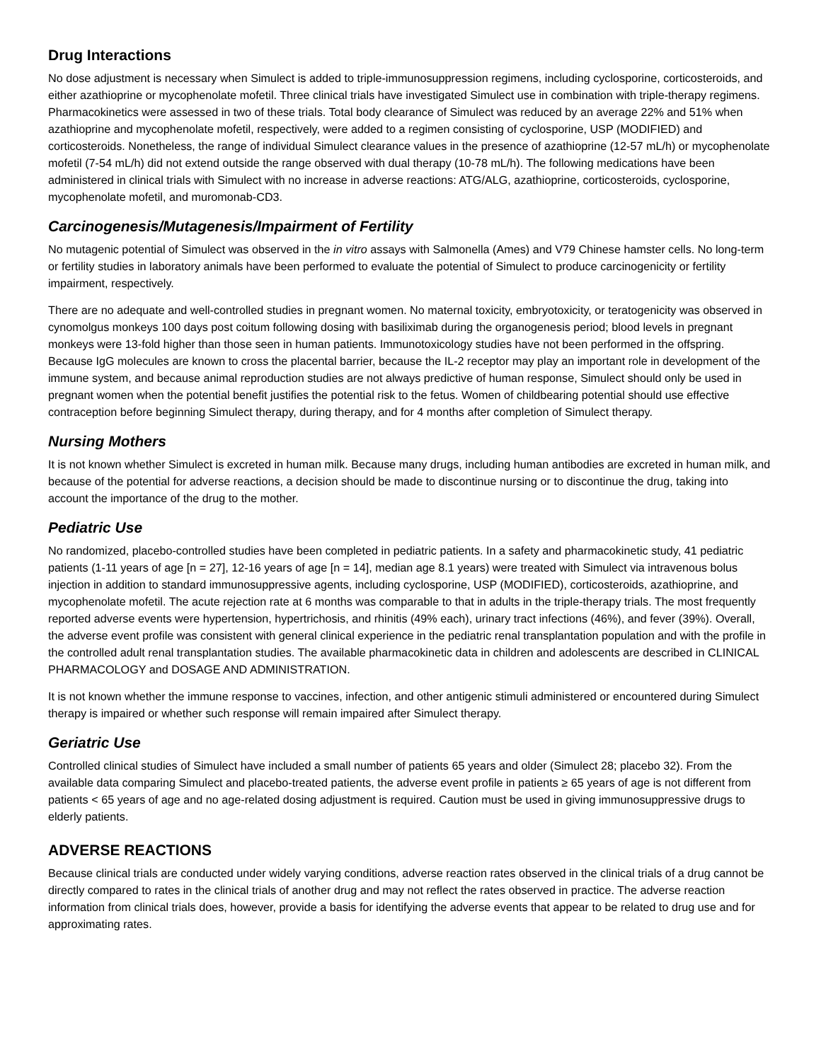Drug Interactions
No dose adjustment is necessary when Simulect is added to triple-immunosuppression regimens, including cyclosporine, corticosteroids, and either azathioprine or mycophenolate mofetil. Three clinical trials have investigated Simulect use in combination with triple-therapy regimens. Pharmacokinetics were assessed in two of these trials. Total body clearance of Simulect was reduced by an average 22% and 51% when azathioprine and mycophenolate mofetil, respectively, were added to a regimen consisting of cyclosporine, USP (MODIFIED) and corticosteroids. Nonetheless, the range of individual Simulect clearance values in the presence of azathioprine (12-57 mL/h) or mycophenolate mofetil (7-54 mL/h) did not extend outside the range observed with dual therapy (10-78 mL/h). The following medications have been administered in clinical trials with Simulect with no increase in adverse reactions: ATG/ALG, azathioprine, corticosteroids, cyclosporine, mycophenolate mofetil, and muromonab-CD3.
Carcinogenesis/Mutagenesis/Impairment of Fertility
No mutagenic potential of Simulect was observed in the in vitro assays with Salmonella (Ames) and V79 Chinese hamster cells. No long-term or fertility studies in laboratory animals have been performed to evaluate the potential of Simulect to produce carcinogenicity or fertility impairment, respectively.
There are no adequate and well-controlled studies in pregnant women. No maternal toxicity, embryotoxicity, or teratogenicity was observed in cynomolgus monkeys 100 days post coitum following dosing with basiliximab during the organogenesis period; blood levels in pregnant monkeys were 13-fold higher than those seen in human patients. Immunotoxicology studies have not been performed in the offspring. Because IgG molecules are known to cross the placental barrier, because the IL-2 receptor may play an important role in development of the immune system, and because animal reproduction studies are not always predictive of human response, Simulect should only be used in pregnant women when the potential benefit justifies the potential risk to the fetus. Women of childbearing potential should use effective contraception before beginning Simulect therapy, during therapy, and for 4 months after completion of Simulect therapy.
Nursing Mothers
It is not known whether Simulect is excreted in human milk. Because many drugs, including human antibodies are excreted in human milk, and because of the potential for adverse reactions, a decision should be made to discontinue nursing or to discontinue the drug, taking into account the importance of the drug to the mother.
Pediatric Use
No randomized, placebo-controlled studies have been completed in pediatric patients. In a safety and pharmacokinetic study, 41 pediatric patients (1-11 years of age [n = 27], 12-16 years of age [n = 14], median age 8.1 years) were treated with Simulect via intravenous bolus injection in addition to standard immunosuppressive agents, including cyclosporine, USP (MODIFIED), corticosteroids, azathioprine, and mycophenolate mofetil. The acute rejection rate at 6 months was comparable to that in adults in the triple-therapy trials. The most frequently reported adverse events were hypertension, hypertrichosis, and rhinitis (49% each), urinary tract infections (46%), and fever (39%). Overall, the adverse event profile was consistent with general clinical experience in the pediatric renal transplantation population and with the profile in the controlled adult renal transplantation studies. The available pharmacokinetic data in children and adolescents are described in CLINICAL PHARMACOLOGY and DOSAGE AND ADMINISTRATION.
It is not known whether the immune response to vaccines, infection, and other antigenic stimuli administered or encountered during Simulect therapy is impaired or whether such response will remain impaired after Simulect therapy.
Geriatric Use
Controlled clinical studies of Simulect have included a small number of patients 65 years and older (Simulect 28; placebo 32). From the available data comparing Simulect and placebo-treated patients, the adverse event profile in patients ≥ 65 years of age is not different from patients < 65 years of age and no age-related dosing adjustment is required. Caution must be used in giving immunosuppressive drugs to elderly patients.
ADVERSE REACTIONS
Because clinical trials are conducted under widely varying conditions, adverse reaction rates observed in the clinical trials of a drug cannot be directly compared to rates in the clinical trials of another drug and may not reflect the rates observed in practice. The adverse reaction information from clinical trials does, however, provide a basis for identifying the adverse events that appear to be related to drug use and for approximating rates.